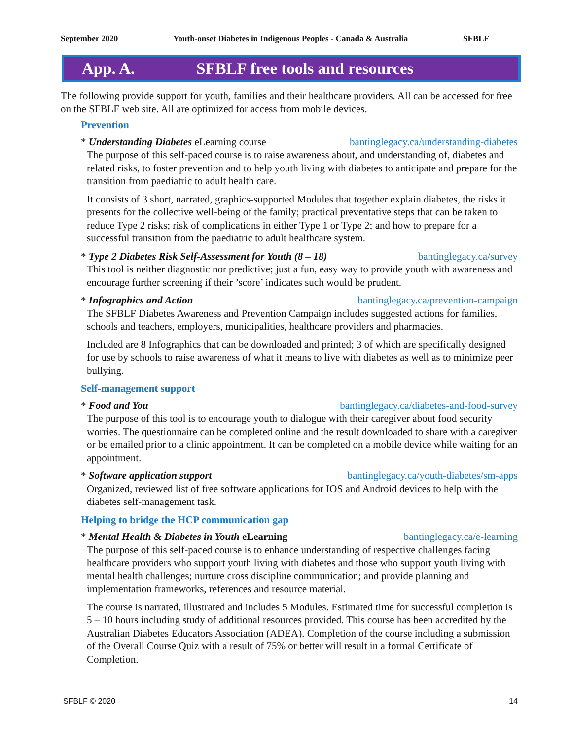September 2020 Youth-onset Diabetes in Indigenous Peoples - Canada & Australia SFBLF
App. A. SFBLF free tools and resources
The following provide support for youth, families and their healthcare providers. All can be accessed for free on the SFBLF web site. All are optimized for access from mobile devices.
Prevention
* Understanding Diabetes eLearning course bantinglegacy.ca/understanding-diabetes
The purpose of this self-paced course is to raise awareness about, and understanding of, diabetes and related risks, to foster prevention and to help youth living with diabetes to anticipate and prepare for the transition from paediatric to adult health care.
It consists of 3 short, narrated, graphics-supported Modules that together explain diabetes, the risks it presents for the collective well-being of the family; practical preventative steps that can be taken to reduce Type 2 risks; risk of complications in either Type 1 or Type 2; and how to prepare for a successful transition from the paediatric to adult healthcare system.
* Type 2 Diabetes Risk Self-Assessment for Youth (8 – 18) bantinglegacy.ca/survey
This tool is neither diagnostic nor predictive; just a fun, easy way to provide youth with awareness and encourage further screening if their ’score’ indicates such would be prudent.
* Infographics and Action bantinglegacy.ca/prevention-campaign
The SFBLF Diabetes Awareness and Prevention Campaign includes suggested actions for families, schools and teachers, employers, municipalities, healthcare providers and pharmacies.
Included are 8 Infographics that can be downloaded and printed; 3 of which are specifically designed for use by schools to raise awareness of what it means to live with diabetes as well as to minimize peer bullying.
Self-management support
* Food and You bantinglegacy.ca/diabetes-and-food-survey
The purpose of this tool is to encourage youth to dialogue with their caregiver about food security worries. The questionnaire can be completed online and the result downloaded to share with a caregiver or be emailed prior to a clinic appointment. It can be completed on a mobile device while waiting for an appointment.
* Software application support bantinglegacy.ca/youth-diabetes/sm-apps
Organized, reviewed list of free software applications for IOS and Android devices to help with the diabetes self-management task.
Helping to bridge the HCP communication gap
* Mental Health & Diabetes in Youth eLearning bantinglegacy.ca/e-learning
The purpose of this self-paced course is to enhance understanding of respective challenges facing healthcare providers who support youth living with diabetes and those who support youth living with mental health challenges; nurture cross discipline communication; and provide planning and implementation frameworks, references and resource material.
The course is narrated, illustrated and includes 5 Modules. Estimated time for successful completion is 5 – 10 hours including study of additional resources provided. This course has been accredited by the Australian Diabetes Educators Association (ADEA). Completion of the course including a submission of the Overall Course Quiz with a result of 75% or better will result in a formal Certificate of Completion.
SFBLF © 2020 14